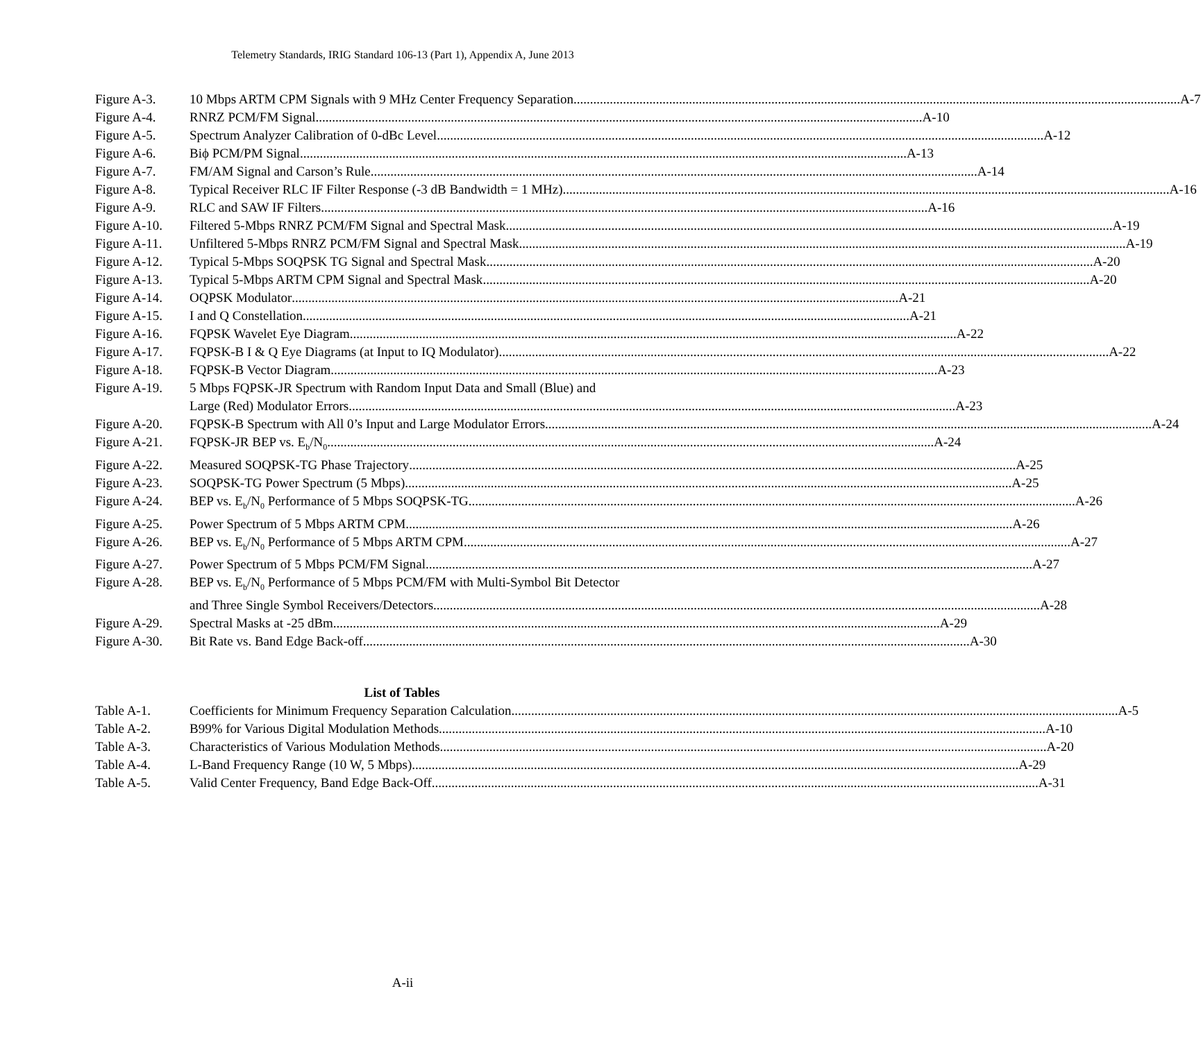Telemetry Standards, IRIG Standard 106-13 (Part 1), Appendix A, June 2013
Figure A-3. 10 Mbps ARTM CPM Signals with 9 MHz Center Frequency Separation A-7
Figure A-4. RNRZ PCM/FM Signal A-10
Figure A-5. Spectrum Analyzer Calibration of 0-dBc Level A-12
Figure A-6. Biϕ PCM/PM Signal A-13
Figure A-7. FM/AM Signal and Carson’s Rule A-14
Figure A-8. Typical Receiver RLC IF Filter Response (-3 dB Bandwidth = 1 MHz) A-16
Figure A-9. RLC and SAW IF Filters A-16
Figure A-10.
Filtered 5-Mbps RNRZ PCM/FM Signal and Spectral Mask A-19
Figure A-11.
Unfiltered 5-Mbps RNRZ PCM/FM Signal and Spectral Mask A-19
Figure A-12.
Typical 5-Mbps SOQPSK TG Signal and Spectral Mask A-20
Figure A-13.
Typical 5-Mbps ARTM CPM Signal and Spectral Mask A-20
Figure A-14.
OQPSK Modulator A-21
Figure A-15.
I and Q Constellation A-21
Figure A-16.
FQPSK Wavelet Eye Diagram A-22
Figure A-17.
FQPSK-B I & Q Eye Diagrams (at Input to IQ Modulator). A-22
Figure A-18.
FQPSK-B Vector Diagram A-23
Figure A-19.
5 Mbps FQPSK-JR Spectrum with Random Input Data and Small (Blue) and
Large (Red) Modulator Errors A-23
Figure A-20.
FQPSK-B Spectrum with All 0’s Input and Large Modulator Errors A-24
Figure A-21.
FQPSK-JR BEP vs. E<sub>b</sub>/N<sub>0</sub> A-24
Figure A-22.
Measured SOQPSK-TG Phase Trajectory A-25
Figure A-23.
SOQPSK-TG Power Spectrum (5 Mbps) A-25
Figure A-24.
BEP vs. E<sub>b</sub>/N<sub>0</sub> Performance of 5 Mbps SOQPSK-TG A-26
Figure A-25.
Power Spectrum of 5 Mbps ARTM CPM A-26
Figure A-26.
BEP vs. E<sub>b</sub>/N<sub>0</sub> Performance of 5 Mbps ARTM CPM A-27
Figure A-27.
Power Spectrum of 5 Mbps PCM/FM Signal A-27
Figure A-28.
BEP vs. E<sub>b</sub>/N<sub>0</sub> Performance of 5 Mbps PCM/FM with Multi-Symbol Bit Detector
and Three Single Symbol Receivers/Detectors A-28
Figure A-29.
Spectral Masks at -25 dBm A-29
Figure A-30.
Bit Rate vs. Band Edge Back-off A-30
List of Tables
Table A-1. Coefficients for Minimum Frequency Separation Calculation A-5
Table A-2. B99% for Various Digital Modulation Methods A-10
Table A-3. Characteristics of Various Modulation Methods A-20
Table A-4. L-Band Frequency Range (10 W, 5 Mbps) A-29
Table A-5. Valid Center Frequency, Band Edge Back-Off A-31
A-ii